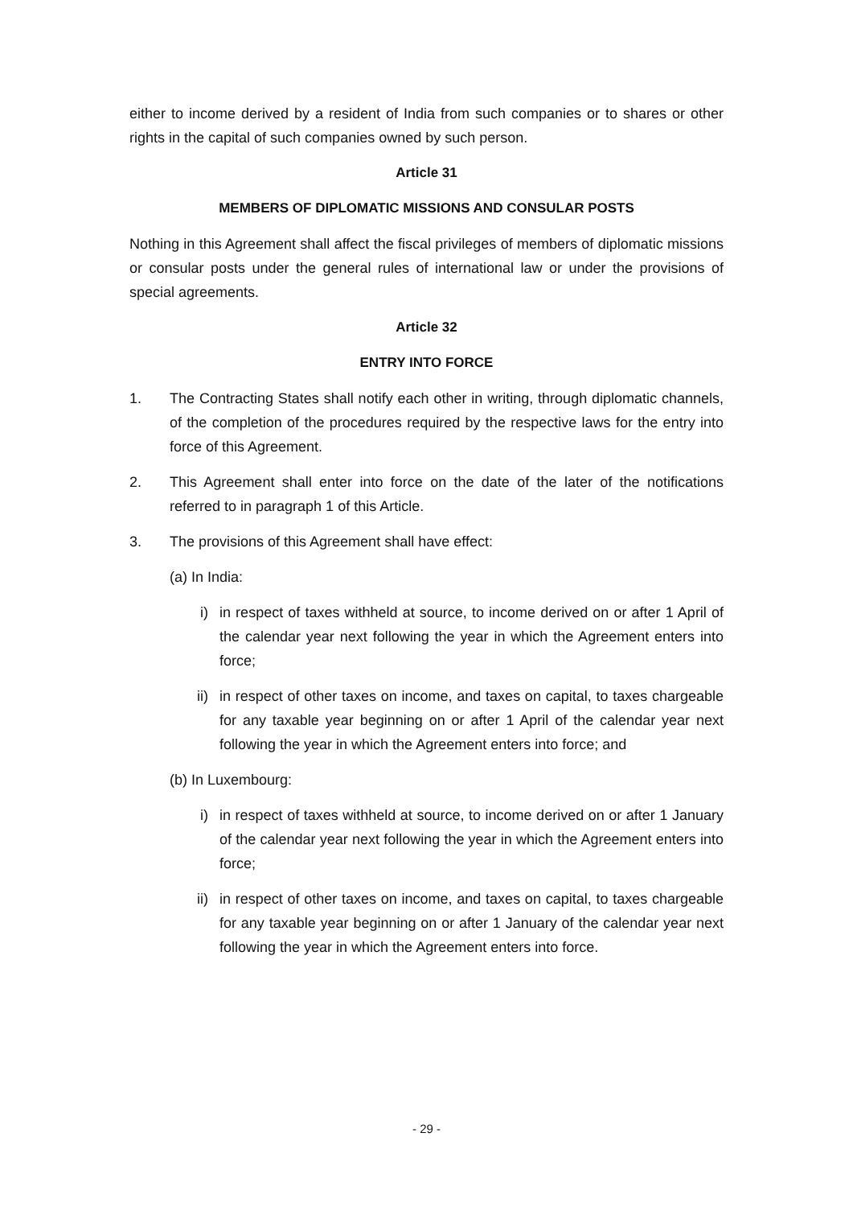either to income derived by a resident of India from such companies or to shares or other rights in the capital of such companies owned by such person.
Article 31
MEMBERS OF DIPLOMATIC MISSIONS AND CONSULAR POSTS
Nothing in this Agreement shall affect the fiscal privileges of members of diplomatic missions or consular posts under the general rules of international law or under the provisions of special agreements.
Article 32
ENTRY INTO FORCE
1. The Contracting States shall notify each other in writing, through diplomatic channels, of the completion of the procedures required by the respective laws for the entry into force of this Agreement.
2. This Agreement shall enter into force on the date of the later of the notifications referred to in paragraph 1 of this Article.
3. The provisions of this Agreement shall have effect:
(a) In India:
i) in respect of taxes withheld at source, to income derived on or after 1 April of the calendar year next following the year in which the Agreement enters into force;
ii) in respect of other taxes on income, and taxes on capital, to taxes chargeable for any taxable year beginning on or after 1 April of the calendar year next following the year in which the Agreement enters into force; and
(b) In Luxembourg:
i) in respect of taxes withheld at source, to income derived on or after 1 January of the calendar year next following the year in which the Agreement enters into force;
ii) in respect of other taxes on income, and taxes on capital, to taxes chargeable for any taxable year beginning on or after 1 January of the calendar year next following the year in which the Agreement enters into force.
- 29 -